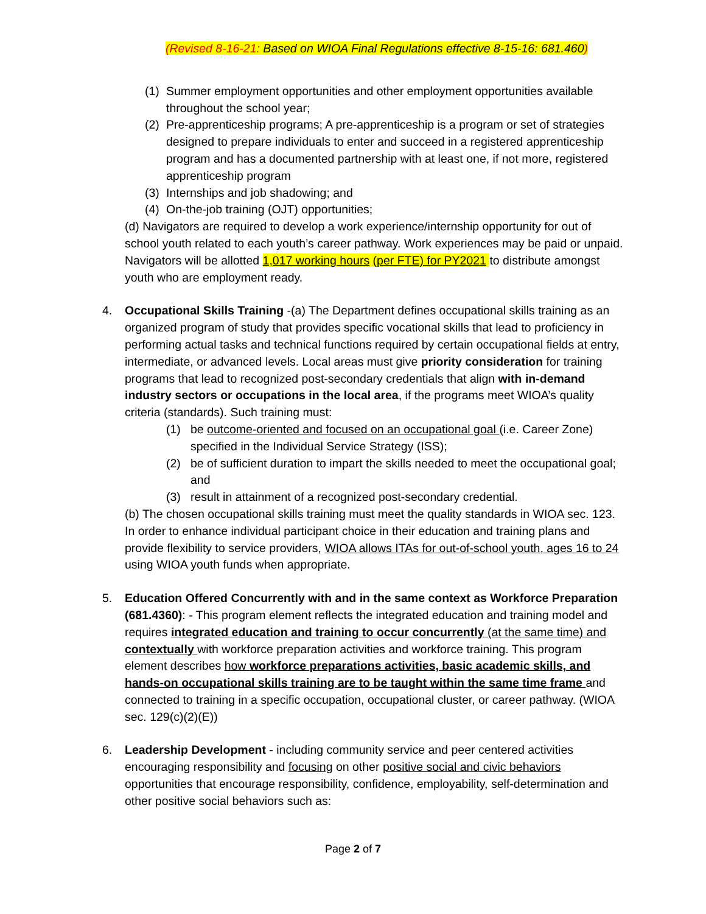(Revised 8-16-21: Based on WIOA Final Regulations effective 8-15-16: 681.460)
(1) Summer employment opportunities and other employment opportunities available throughout the school year;
(2) Pre-apprenticeship programs; A pre-apprenticeship is a program or set of strategies designed to prepare individuals to enter and succeed in a registered apprenticeship program and has a documented partnership with at least one, if not more, registered apprenticeship program
(3) Internships and job shadowing; and
(4) On-the-job training (OJT) opportunities;
(d) Navigators are required to develop a work experience/internship opportunity for out of school youth related to each youth’s career pathway. Work experiences may be paid or unpaid. Navigators will be allotted 1,017 working hours (per FTE) for PY2021 to distribute amongst youth who are employment ready.
4. Occupational Skills Training -(a) The Department defines occupational skills training as an organized program of study that provides specific vocational skills that lead to proficiency in performing actual tasks and technical functions required by certain occupational fields at entry, intermediate, or advanced levels. Local areas must give priority consideration for training programs that lead to recognized post-secondary credentials that align with in-demand industry sectors or occupations in the local area, if the programs meet WIOA’s quality criteria (standards). Such training must:
(1) be outcome-oriented and focused on an occupational goal (i.e. Career Zone) specified in the Individual Service Strategy (ISS);
(2) be of sufficient duration to impart the skills needed to meet the occupational goal; and
(3) result in attainment of a recognized post-secondary credential.
(b) The chosen occupational skills training must meet the quality standards in WIOA sec. 123.
In order to enhance individual participant choice in their education and training plans and provide flexibility to service providers, WIOA allows ITAs for out-of-school youth, ages 16 to 24 using WIOA youth funds when appropriate.
5. Education Offered Concurrently with and in the same context as Workforce Preparation (681.4360): - This program element reflects the integrated education and training model and requires integrated education and training to occur concurrently (at the same time) and contextually with workforce preparation activities and workforce training. This program element describes how workforce preparations activities, basic academic skills, and hands-on occupational skills training are to be taught within the same time frame and connected to training in a specific occupation, occupational cluster, or career pathway. (WIOA sec. 129(c)(2)(E))
6. Leadership Development - including community service and peer centered activities encouraging responsibility and focusing on other positive social and civic behaviors opportunities that encourage responsibility, confidence, employability, self-determination and other positive social behaviors such as:
Page 2 of 7